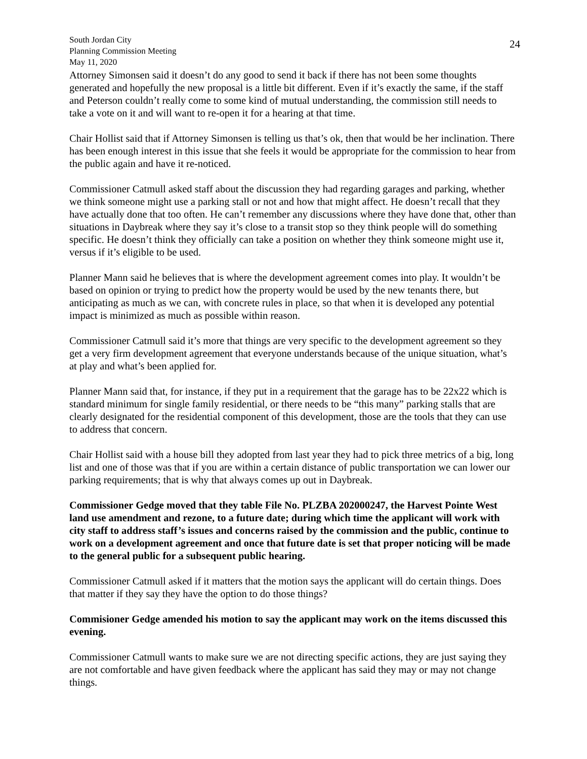South Jordan City
Planning Commission Meeting
May 11, 2020
24
Attorney Simonsen said it doesn’t do any good to send it back if there has not been some thoughts generated and hopefully the new proposal is a little bit different. Even if it’s exactly the same, if the staff and Peterson couldn’t really come to some kind of mutual understanding, the commission still needs to take a vote on it and will want to re-open it for a hearing at that time.
Chair Hollist said that if Attorney Simonsen is telling us that’s ok, then that would be her inclination. There has been enough interest in this issue that she feels it would be appropriate for the commission to hear from the public again and have it re-noticed.
Commissioner Catmull asked staff about the discussion they had regarding garages and parking, whether we think someone might use a parking stall or not and how that might affect. He doesn’t recall that they have actually done that too often. He can’t remember any discussions where they have done that, other than situations in Daybreak where they say it’s close to a transit stop so they think people will do something specific. He doesn’t think they officially can take a position on whether they think someone might use it, versus if it’s eligible to be used.
Planner Mann said he believes that is where the development agreement comes into play. It wouldn’t be based on opinion or trying to predict how the property would be used by the new tenants there, but anticipating as much as we can, with concrete rules in place, so that when it is developed any potential impact is minimized as much as possible within reason.
Commissioner Catmull said it’s more that things are very specific to the development agreement so they get a very firm development agreement that everyone understands because of the unique situation, what’s at play and what’s been applied for.
Planner Mann said that, for instance, if they put in a requirement that the garage has to be 22x22 which is standard minimum for single family residential, or there needs to be “this many” parking stalls that are clearly designated for the residential component of this development, those are the tools that they can use to address that concern.
Chair Hollist said with a house bill they adopted from last year they had to pick three metrics of a big, long list and one of those was that if you are within a certain distance of public transportation we can lower our parking requirements; that is why that always comes up out in Daybreak.
Commissioner Gedge moved that they table File No. PLZBA 202000247, the Harvest Pointe West land use amendment and rezone, to a future date; during which time the applicant will work with city staff to address staff’s issues and concerns raised by the commission and the public, continue to work on a development agreement and once that future date is set that proper noticing will be made to the general public for a subsequent public hearing.
Commissioner Catmull asked if it matters that the motion says the applicant will do certain things. Does that matter if they say they have the option to do those things?
Commisioner Gedge amended his motion to say the applicant may work on the items discussed this evening.
Commissioner Catmull wants to make sure we are not directing specific actions, they are just saying they are not comfortable and have given feedback where the applicant has said they may or may not change things.